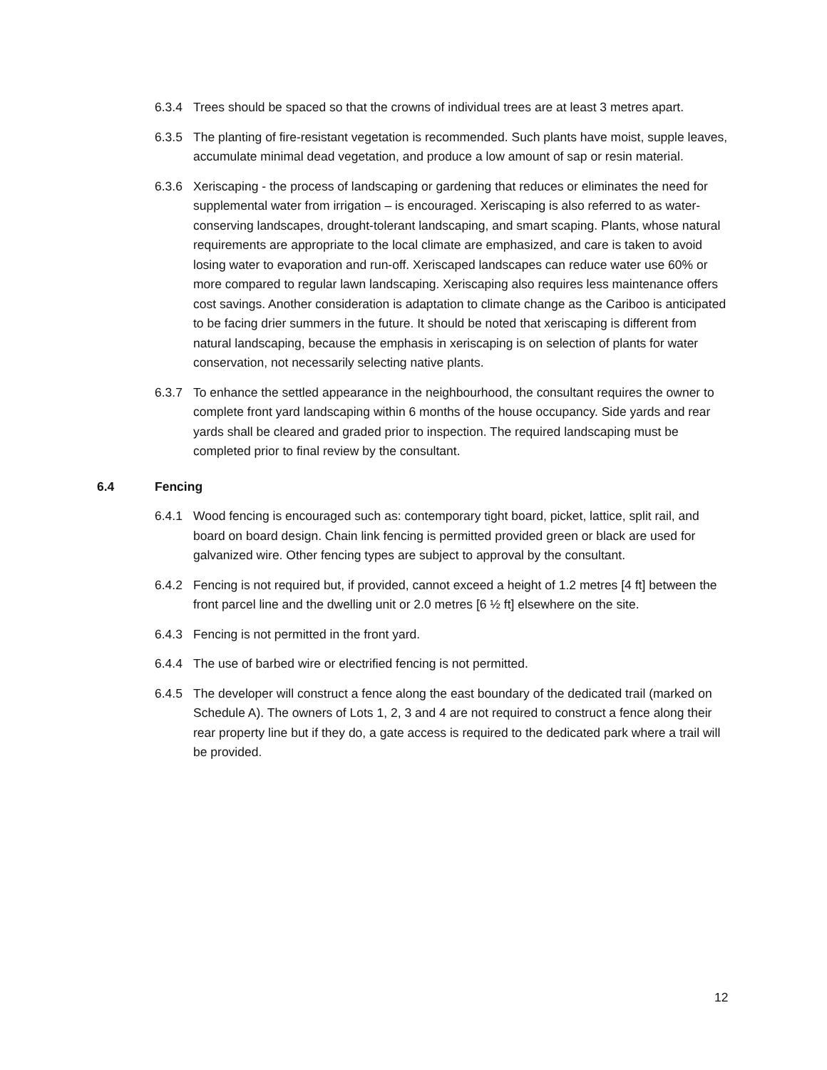6.3.4 Trees should be spaced so that the crowns of individual trees are at least 3 metres apart.
6.3.5 The planting of fire-resistant vegetation is recommended. Such plants have moist, supple leaves, accumulate minimal dead vegetation, and produce a low amount of sap or resin material.
6.3.6 Xeriscaping - the process of landscaping or gardening that reduces or eliminates the need for supplemental water from irrigation – is encouraged. Xeriscaping is also referred to as water-conserving landscapes, drought-tolerant landscaping, and smart scaping. Plants, whose natural requirements are appropriate to the local climate are emphasized, and care is taken to avoid losing water to evaporation and run-off. Xeriscaped landscapes can reduce water use 60% or more compared to regular lawn landscaping. Xeriscaping also requires less maintenance offers cost savings. Another consideration is adaptation to climate change as the Cariboo is anticipated to be facing drier summers in the future. It should be noted that xeriscaping is different from natural landscaping, because the emphasis in xeriscaping is on selection of plants for water conservation, not necessarily selecting native plants.
6.3.7 To enhance the settled appearance in the neighbourhood, the consultant requires the owner to complete front yard landscaping within 6 months of the house occupancy. Side yards and rear yards shall be cleared and graded prior to inspection. The required landscaping must be completed prior to final review by the consultant.
6.4 Fencing
6.4.1 Wood fencing is encouraged such as: contemporary tight board, picket, lattice, split rail, and board on board design. Chain link fencing is permitted provided green or black are used for galvanized wire. Other fencing types are subject to approval by the consultant.
6.4.2 Fencing is not required but, if provided, cannot exceed a height of 1.2 metres [4 ft] between the front parcel line and the dwelling unit or 2.0 metres [6 ½ ft] elsewhere on the site.
6.4.3 Fencing is not permitted in the front yard.
6.4.4 The use of barbed wire or electrified fencing is not permitted.
6.4.5 The developer will construct a fence along the east boundary of the dedicated trail (marked on Schedule A). The owners of Lots 1, 2, 3 and 4 are not required to construct a fence along their rear property line but if they do, a gate access is required to the dedicated park where a trail will be provided.
12